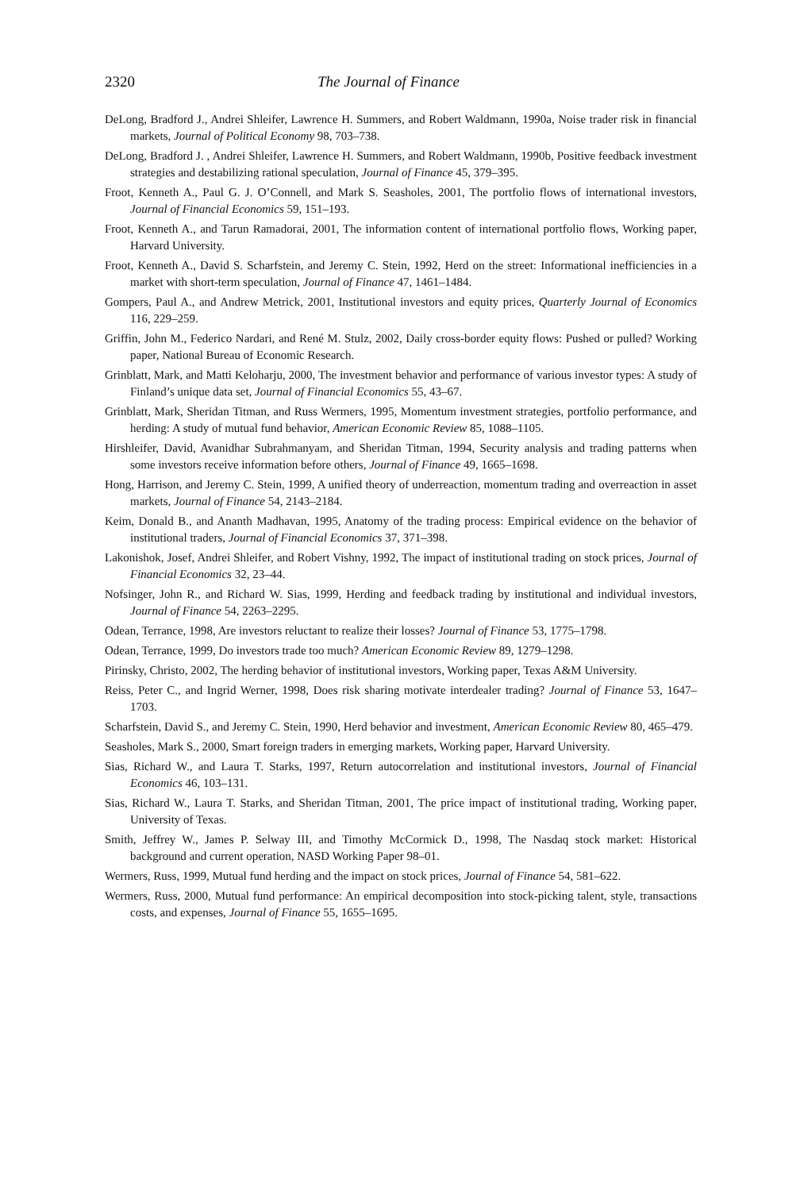2320 The Journal of Finance
DeLong, Bradford J., Andrei Shleifer, Lawrence H. Summers, and Robert Waldmann, 1990a, Noise trader risk in financial markets, Journal of Political Economy 98, 703–738.
DeLong, Bradford J. , Andrei Shleifer, Lawrence H. Summers, and Robert Waldmann, 1990b, Positive feedback investment strategies and destabilizing rational speculation, Journal of Finance 45, 379–395.
Froot, Kenneth A., Paul G. J. O’Connell, and Mark S. Seasholes, 2001, The portfolio flows of international investors, Journal of Financial Economics 59, 151–193.
Froot, Kenneth A., and Tarun Ramadorai, 2001, The information content of international portfolio flows, Working paper, Harvard University.
Froot, Kenneth A., David S. Scharfstein, and Jeremy C. Stein, 1992, Herd on the street: Informational inefficiencies in a market with short-term speculation, Journal of Finance 47, 1461–1484.
Gompers, Paul A., and Andrew Metrick, 2001, Institutional investors and equity prices, Quarterly Journal of Economics 116, 229–259.
Griffin, John M., Federico Nardari, and René M. Stulz, 2002, Daily cross-border equity flows: Pushed or pulled? Working paper, National Bureau of Economic Research.
Grinblatt, Mark, and Matti Keloharju, 2000, The investment behavior and performance of various investor types: A study of Finland’s unique data set, Journal of Financial Economics 55, 43–67.
Grinblatt, Mark, Sheridan Titman, and Russ Wermers, 1995, Momentum investment strategies, portfolio performance, and herding: A study of mutual fund behavior, American Economic Review 85, 1088–1105.
Hirshleifer, David, Avanidhar Subrahmanyam, and Sheridan Titman, 1994, Security analysis and trading patterns when some investors receive information before others, Journal of Finance 49, 1665–1698.
Hong, Harrison, and Jeremy C. Stein, 1999, A unified theory of underreaction, momentum trading and overreaction in asset markets, Journal of Finance 54, 2143–2184.
Keim, Donald B., and Ananth Madhavan, 1995, Anatomy of the trading process: Empirical evidence on the behavior of institutional traders, Journal of Financial Economics 37, 371–398.
Lakonishok, Josef, Andrei Shleifer, and Robert Vishny, 1992, The impact of institutional trading on stock prices, Journal of Financial Economics 32, 23–44.
Nofsinger, John R., and Richard W. Sias, 1999, Herding and feedback trading by institutional and individual investors, Journal of Finance 54, 2263–2295.
Odean, Terrance, 1998, Are investors reluctant to realize their losses? Journal of Finance 53, 1775–1798.
Odean, Terrance, 1999, Do investors trade too much? American Economic Review 89, 1279–1298.
Pirinsky, Christo, 2002, The herding behavior of institutional investors, Working paper, Texas A&M University.
Reiss, Peter C., and Ingrid Werner, 1998, Does risk sharing motivate interdealer trading? Journal of Finance 53, 1647–1703.
Scharfstein, David S., and Jeremy C. Stein, 1990, Herd behavior and investment, American Economic Review 80, 465–479.
Seasholes, Mark S., 2000, Smart foreign traders in emerging markets, Working paper, Harvard University.
Sias, Richard W., and Laura T. Starks, 1997, Return autocorrelation and institutional investors, Journal of Financial Economics 46, 103–131.
Sias, Richard W., Laura T. Starks, and Sheridan Titman, 2001, The price impact of institutional trading, Working paper, University of Texas.
Smith, Jeffrey W., James P. Selway III, and Timothy McCormick D., 1998, The Nasdaq stock market: Historical background and current operation, NASD Working Paper 98–01.
Wermers, Russ, 1999, Mutual fund herding and the impact on stock prices, Journal of Finance 54, 581–622.
Wermers, Russ, 2000, Mutual fund performance: An empirical decomposition into stock-picking talent, style, transactions costs, and expenses, Journal of Finance 55, 1655–1695.